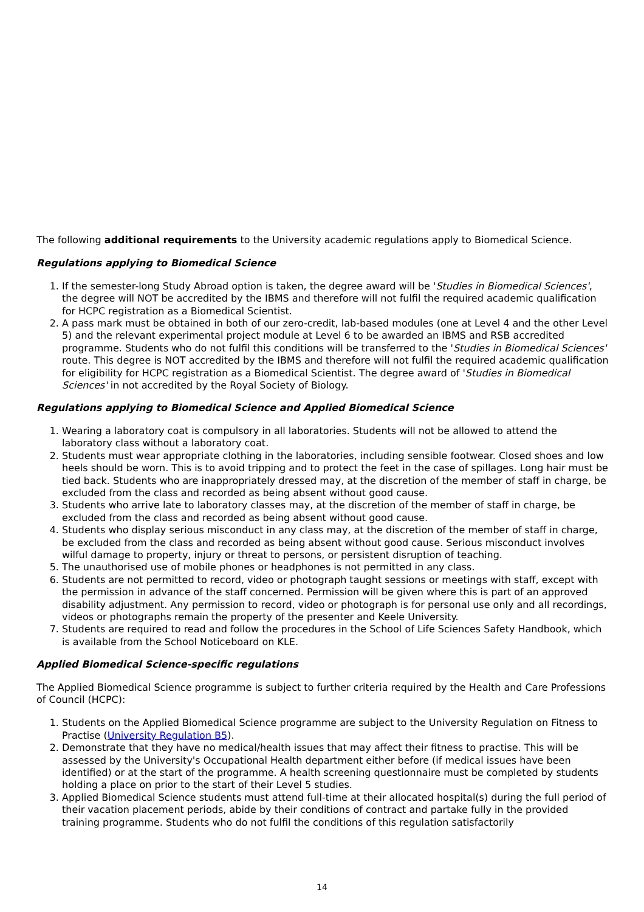The following additional requirements to the University academic regulations apply to Biomedical Science.
Regulations applying to Biomedical Science
1. If the semester-long Study Abroad option is taken, the degree award will be 'Studies in Biomedical Sciences', the degree will NOT be accredited by the IBMS and therefore will not fulfil the required academic qualification for HCPC registration as a Biomedical Scientist.
2. A pass mark must be obtained in both of our zero-credit, lab-based modules (one at Level 4 and the other Level 5) and the relevant experimental project module at Level 6 to be awarded an IBMS and RSB accredited programme. Students who do not fulfil this conditions will be transferred to the 'Studies in Biomedical Sciences' route. This degree is NOT accredited by the IBMS and therefore will not fulfil the required academic qualification for eligibility for HCPC registration as a Biomedical Scientist. The degree award of 'Studies in Biomedical Sciences' in not accredited by the Royal Society of Biology.
Regulations applying to Biomedical Science and Applied Biomedical Science
1. Wearing a laboratory coat is compulsory in all laboratories. Students will not be allowed to attend the laboratory class without a laboratory coat.
2. Students must wear appropriate clothing in the laboratories, including sensible footwear. Closed shoes and low heels should be worn. This is to avoid tripping and to protect the feet in the case of spillages. Long hair must be tied back. Students who are inappropriately dressed may, at the discretion of the member of staff in charge, be excluded from the class and recorded as being absent without good cause.
3. Students who arrive late to laboratory classes may, at the discretion of the member of staff in charge, be excluded from the class and recorded as being absent without good cause.
4. Students who display serious misconduct in any class may, at the discretion of the member of staff in charge, be excluded from the class and recorded as being absent without good cause. Serious misconduct involves wilful damage to property, injury or threat to persons, or persistent disruption of teaching.
5. The unauthorised use of mobile phones or headphones is not permitted in any class.
6. Students are not permitted to record, video or photograph taught sessions or meetings with staff, except with the permission in advance of the staff concerned. Permission will be given where this is part of an approved disability adjustment. Any permission to record, video or photograph is for personal use only and all recordings, videos or photographs remain the property of the presenter and Keele University.
7. Students are required to read and follow the procedures in the School of Life Sciences Safety Handbook, which is available from the School Noticeboard on KLE.
Applied Biomedical Science-specific regulations
The Applied Biomedical Science programme is subject to further criteria required by the Health and Care Professions of Council (HCPC):
1. Students on the Applied Biomedical Science programme are subject to the University Regulation on Fitness to Practise (University Regulation B5).
2. Demonstrate that they have no medical/health issues that may affect their fitness to practise. This will be assessed by the University's Occupational Health department either before (if medical issues have been identified) or at the start of the programme. A health screening questionnaire must be completed by students holding a place on prior to the start of their Level 5 studies.
3. Applied Biomedical Science students must attend full-time at their allocated hospital(s) during the full period of their vacation placement periods, abide by their conditions of contract and partake fully in the provided training programme. Students who do not fulfil the conditions of this regulation satisfactorily
14